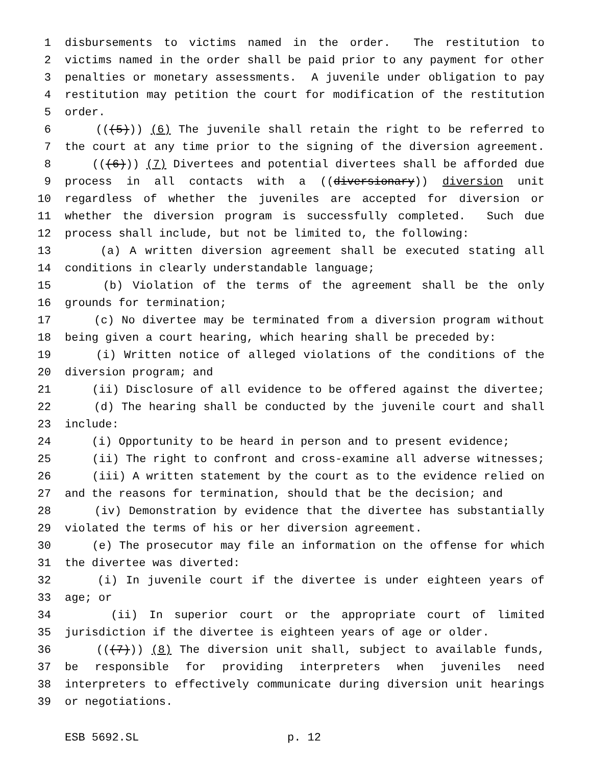1 disbursements to victims named in the order. The restitution to
2 victims named in the order shall be paid prior to any payment for other
3 penalties or monetary assessments. A juvenile under obligation to pay
4 restitution may petition the court for modification of the restitution
5 order.
6 (((5))) (6) The juvenile shall retain the right to be referred to
7 the court at any time prior to the signing of the diversion agreement.
8 (((6))) (7) Divertees and potential divertees shall be afforded due
9 process in all contacts with a ((diversionary)) diversion unit
10 regardless of whether the juveniles are accepted for diversion or
11 whether the diversion program is successfully completed. Such due
12 process shall include, but not be limited to, the following:
13 (a) A written diversion agreement shall be executed stating all
14 conditions in clearly understandable language;
15 (b) Violation of the terms of the agreement shall be the only
16 grounds for termination;
17 (c) No divertee may be terminated from a diversion program without
18 being given a court hearing, which hearing shall be preceded by:
19 (i) Written notice of alleged violations of the conditions of the
20 diversion program; and
21 (ii) Disclosure of all evidence to be offered against the divertee;
22 (d) The hearing shall be conducted by the juvenile court and shall
23 include:
24 (i) Opportunity to be heard in person and to present evidence;
25 (ii) The right to confront and cross-examine all adverse witnesses;
26 (iii) A written statement by the court as to the evidence relied on
27 and the reasons for termination, should that be the decision; and
28 (iv) Demonstration by evidence that the divertee has substantially
29 violated the terms of his or her diversion agreement.
30 (e) The prosecutor may file an information on the offense for which
31 the divertee was diverted:
32 (i) In juvenile court if the divertee is under eighteen years of
33 age; or
34 (ii) In superior court or the appropriate court of limited
35 jurisdiction if the divertee is eighteen years of age or older.
36 (((7))) (8) The diversion unit shall, subject to available funds,
37 be responsible for providing interpreters when juveniles need
38 interpreters to effectively communicate during diversion unit hearings
39 or negotiations.
ESB 5692.SL p. 12